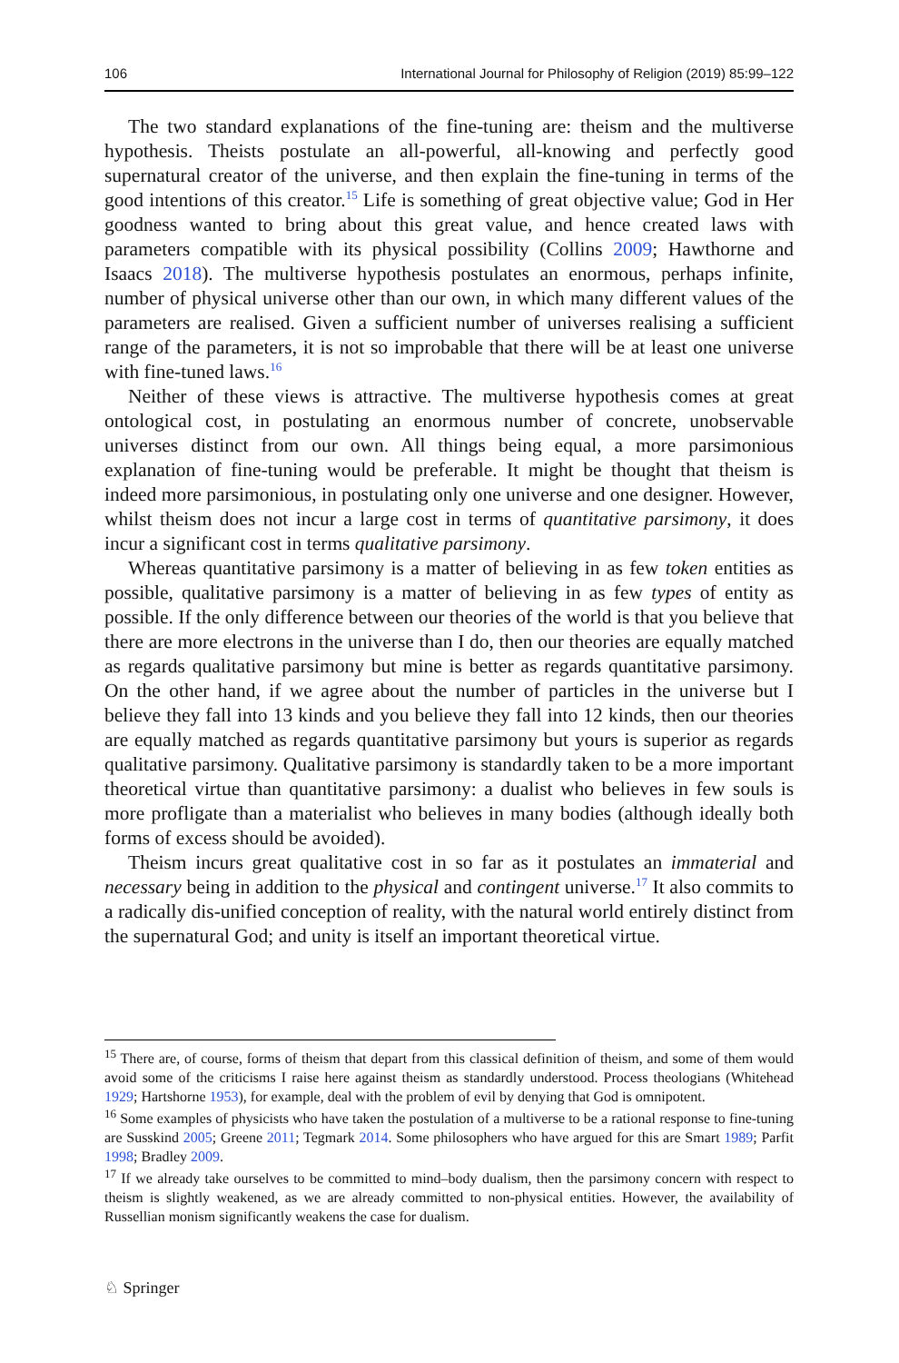106 International Journal for Philosophy of Religion (2019) 85:99–122
The two standard explanations of the fine-tuning are: theism and the multiverse hypothesis. Theists postulate an all-powerful, all-knowing and perfectly good supernatural creator of the universe, and then explain the fine-tuning in terms of the good intentions of this creator.<sup>15</sup> Life is something of great objective value; God in Her goodness wanted to bring about this great value, and hence created laws with parameters compatible with its physical possibility (Collins 2009; Hawthorne and Isaacs 2018). The multiverse hypothesis postulates an enormous, perhaps infinite, number of physical universe other than our own, in which many different values of the parameters are realised. Given a sufficient number of universes realising a sufficient range of the parameters, it is not so improbable that there will be at least one universe with fine-tuned laws.<sup>16</sup>
Neither of these views is attractive. The multiverse hypothesis comes at great ontological cost, in postulating an enormous number of concrete, unobservable universes distinct from our own. All things being equal, a more parsimonious explanation of fine-tuning would be preferable. It might be thought that theism is indeed more parsimonious, in postulating only one universe and one designer. However, whilst theism does not incur a large cost in terms of quantitative parsimony, it does incur a significant cost in terms qualitative parsimony.
Whereas quantitative parsimony is a matter of believing in as few token entities as possible, qualitative parsimony is a matter of believing in as few types of entity as possible. If the only difference between our theories of the world is that you believe that there are more electrons in the universe than I do, then our theories are equally matched as regards qualitative parsimony but mine is better as regards quantitative parsimony. On the other hand, if we agree about the number of particles in the universe but I believe they fall into 13 kinds and you believe they fall into 12 kinds, then our theories are equally matched as regards quantitative parsimony but yours is superior as regards qualitative parsimony. Qualitative parsimony is standardly taken to be a more important theoretical virtue than quantitative parsimony: a dualist who believes in few souls is more profligate than a materialist who believes in many bodies (although ideally both forms of excess should be avoided).
Theism incurs great qualitative cost in so far as it postulates an immaterial and necessary being in addition to the physical and contingent universe.<sup>17</sup> It also commits to a radically dis-unified conception of reality, with the natural world entirely distinct from the supernatural God; and unity is itself an important theoretical virtue.
<sup>15</sup> There are, of course, forms of theism that depart from this classical definition of theism, and some of them would avoid some of the criticisms I raise here against theism as standardly understood. Process theologians (Whitehead 1929; Hartshorne 1953), for example, deal with the problem of evil by denying that God is omnipotent.
<sup>16</sup> Some examples of physicists who have taken the postulation of a multiverse to be a rational response to fine-tuning are Susskind 2005; Greene 2011; Tegmark 2014. Some philosophers who have argued for this are Smart 1989; Parfit 1998; Bradley 2009.
<sup>17</sup> If we already take ourselves to be committed to mind–body dualism, then the parsimony concern with respect to theism is slightly weakened, as we are already committed to non-physical entities. However, the availability of Russellian monism significantly weakens the case for dualism.
♘ Springer